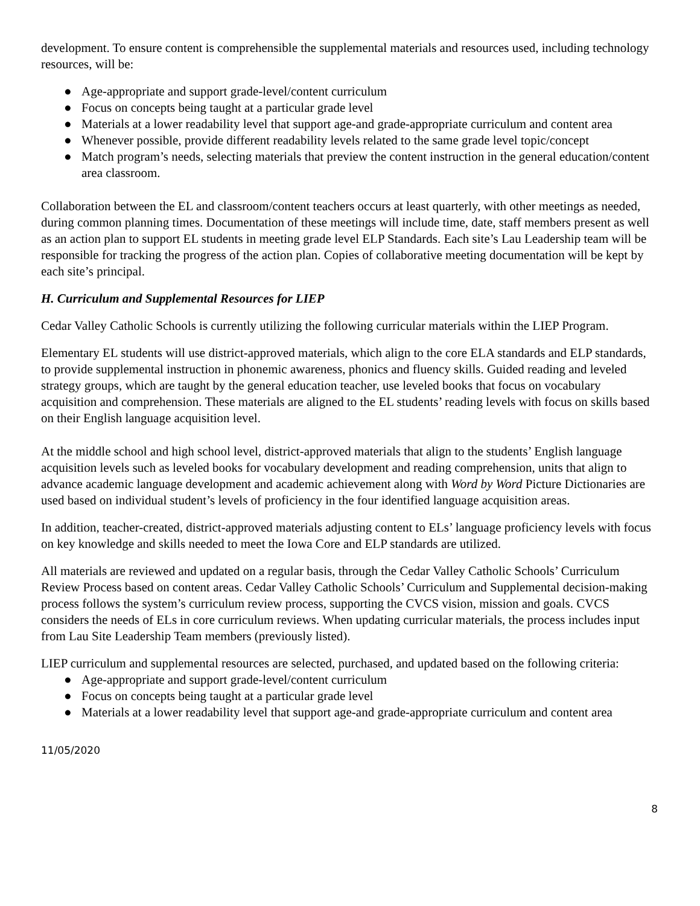development. To ensure content is comprehensible the supplemental materials and resources used, including technology resources, will be:
● Age-appropriate and support grade-level/content curriculum
● Focus on concepts being taught at a particular grade level
● Materials at a lower readability level that support age-and grade-appropriate curriculum and content area
● Whenever possible, provide different readability levels related to the same grade level topic/concept
● Match program’s needs, selecting materials that preview the content instruction in the general education/content area classroom.
Collaboration between the EL and classroom/content teachers occurs at least quarterly, with other meetings as needed, during common planning times. Documentation of these meetings will include time, date, staff members present as well as an action plan to support EL students in meeting grade level ELP Standards. Each site’s Lau Leadership team will be responsible for tracking the progress of the action plan. Copies of collaborative meeting documentation will be kept by each site’s principal.
H. Curriculum and Supplemental Resources for LIEP
Cedar Valley Catholic Schools is currently utilizing the following curricular materials within the LIEP Program.
Elementary EL students will use district-approved materials, which align to the core ELA standards and ELP standards, to provide supplemental instruction in phonemic awareness, phonics and fluency skills. Guided reading and leveled strategy groups, which are taught by the general education teacher, use leveled books that focus on vocabulary acquisition and comprehension. These materials are aligned to the EL students’ reading levels with focus on skills based on their English language acquisition level.
At the middle school and high school level, district-approved materials that align to the students’ English language acquisition levels such as leveled books for vocabulary development and reading comprehension, units that align to advance academic language development and academic achievement along with Word by Word Picture Dictionaries are used based on individual student’s levels of proficiency in the four identified language acquisition areas.
In addition, teacher-created, district-approved materials adjusting content to ELs’ language proficiency levels with focus on key knowledge and skills needed to meet the Iowa Core and ELP standards are utilized.
All materials are reviewed and updated on a regular basis, through the Cedar Valley Catholic Schools’ Curriculum Review Process based on content areas. Cedar Valley Catholic Schools’ Curriculum and Supplemental decision-making process follows the system’s curriculum review process, supporting the CVCS vision, mission and goals. CVCS considers the needs of ELs in core curriculum reviews. When updating curricular materials, the process includes input from Lau Site Leadership Team members (previously listed).
LIEP curriculum and supplemental resources are selected, purchased, and updated based on the following criteria:
● Age-appropriate and support grade-level/content curriculum
● Focus on concepts being taught at a particular grade level
● Materials at a lower readability level that support age-and grade-appropriate curriculum and content area
11/05/2020
8